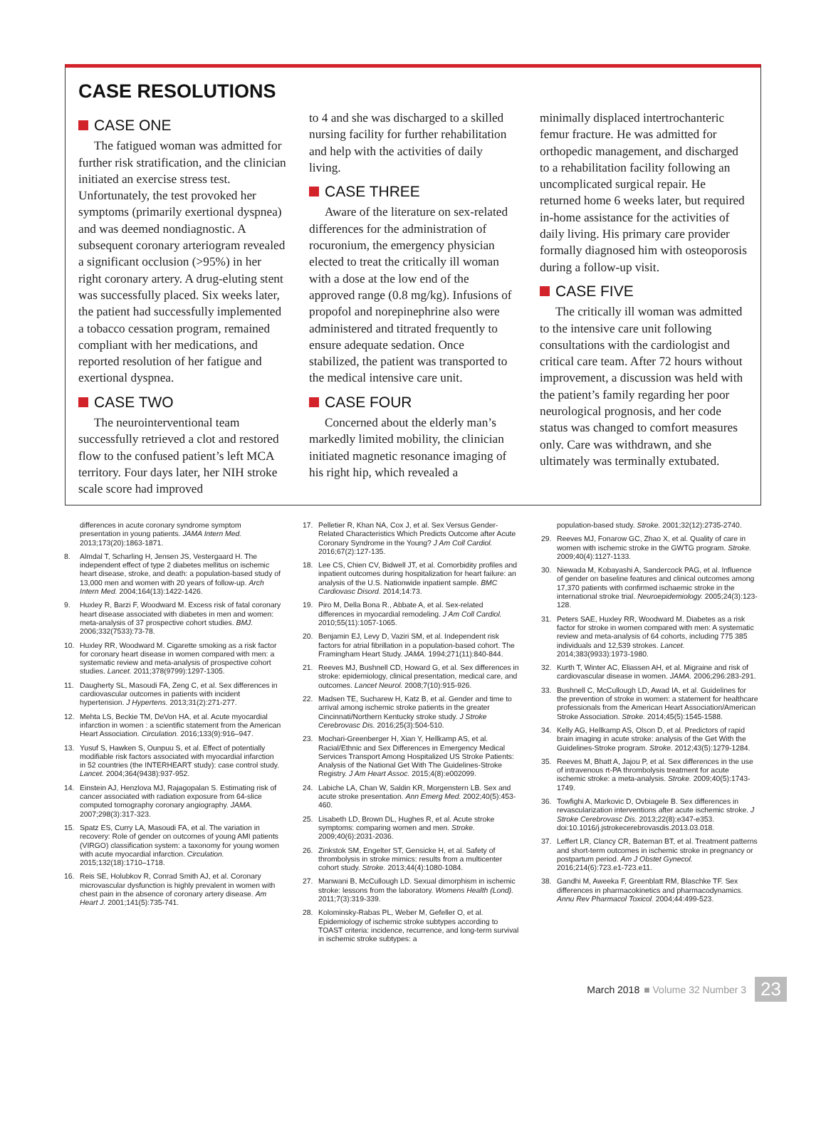CASE RESOLUTIONS
CASE ONE
The fatigued woman was admitted for further risk stratification, and the clinician initiated an exercise stress test. Unfortunately, the test provoked her symptoms (primarily exertional dyspnea) and was deemed nondiagnostic. A subsequent coronary arteriogram revealed a significant occlusion (>95%) in her right coronary artery. A drug-eluting stent was successfully placed. Six weeks later, the patient had successfully implemented a tobacco cessation program, remained compliant with her medications, and reported resolution of her fatigue and exertional dyspnea.
CASE TWO
The neurointerventional team successfully retrieved a clot and restored flow to the confused patient’s left MCA territory. Four days later, her NIH stroke scale score had improved
to 4 and she was discharged to a skilled nursing facility for further rehabilitation and help with the activities of daily living.
CASE THREE
Aware of the literature on sex-related differences for the administration of rocuronium, the emergency physician elected to treat the critically ill woman with a dose at the low end of the approved range (0.8 mg/kg). Infusions of propofol and norepinephrine also were administered and titrated frequently to ensure adequate sedation. Once stabilized, the patient was transported to the medical intensive care unit.
CASE FOUR
Concerned about the elderly man’s markedly limited mobility, the clinician initiated magnetic resonance imaging of his right hip, which revealed a
minimally displaced intertrochanteric femur fracture. He was admitted for orthopedic management, and discharged to a rehabilitation facility following an uncomplicated surgical repair. He returned home 6 weeks later, but required in-home assistance for the activities of daily living. His primary care provider formally diagnosed him with osteoporosis during a follow-up visit.
CASE FIVE
The critically ill woman was admitted to the intensive care unit following consultations with the cardiologist and critical care team. After 72 hours without improvement, a discussion was held with the patient’s family regarding her poor neurological prognosis, and her code status was changed to comfort measures only. Care was withdrawn, and she ultimately was terminally extubated.
differences in acute coronary syndrome symptom presentation in young patients. JAMA Intern Med. 2013;173(20):1863-1871.
8. Almdal T, Scharling H, Jensen JS, Vestergaard H. The independent effect of type 2 diabetes mellitus on ischemic heart disease, stroke, and death: a population-based study of 13,000 men and women with 20 years of follow-up. Arch Intern Med. 2004;164(13):1422-1426.
9. Huxley R, Barzi F, Woodward M. Excess risk of fatal coronary heart disease associated with diabetes in men and women: meta-analysis of 37 prospective cohort studies. BMJ. 2006;332(7533):73-78.
10. Huxley RR, Woodward M. Cigarette smoking as a risk factor for coronary heart disease in women compared with men: a systematic review and meta-analysis of prospective cohort studies. Lancet. 2011;378(9799):1297-1305.
11. Daugherty SL, Masoudi FA, Zeng C, et al. Sex differences in cardiovascular outcomes in patients with incident hypertension. J Hypertens. 2013;31(2):271-277.
12. Mehta LS, Beckie TM, DeVon HA, et al. Acute myocardial infarction in women : a scientific statement from the American Heart Association. Circulation. 2016;133(9):916–947.
13. Yusuf S, Hawken S, Ounpuu S, et al. Effect of potentially modifiable risk factors associated with myocardial infarction in 52 countries (the INTERHEART study): case control study. Lancet. 2004;364(9438):937-952.
14. Einstein AJ, Henzlova MJ, Rajagopalan S. Estimating risk of cancer associated with radiation exposure from 64-slice computed tomography coronary angiography. JAMA. 2007;298(3):317-323.
15. Spatz ES, Curry LA, Masoudi FA, et al. The variation in recovery: Role of gender on outcomes of young AMI patients (VIRGO) classification system: a taxonomy for young women with acute myocardial infarction. Circulation. 2015;132(18):1710–1718.
16. Reis SE, Holubkov R, Conrad Smith AJ, et al. Coronary microvascular dysfunction is highly prevalent in women with chest pain in the absence of coronary artery disease. Am Heart J. 2001;141(5):735-741.
17. Pelletier R, Khan NA, Cox J, et al. Sex Versus Gender-Related Characteristics Which Predicts Outcome after Acute Coronary Syndrome in the Young? J Am Coll Cardiol. 2016;67(2):127-135.
18. Lee CS, Chien CV, Bidwell JT, et al. Comorbidity profiles and inpatient outcomes during hospitalization for heart failure: an analysis of the U.S. Nationwide inpatient sample. BMC Cardiovasc Disord. 2014;14:73.
19. Piro M, Della Bona R., Abbate A, et al. Sex-related differences in myocardial remodeling. J Am Coll Cardiol. 2010;55(11):1057-1065.
20. Benjamin EJ, Levy D, Vaziri SM, et al. Independent risk factors for atrial fibrillation in a population-based cohort. The Framingham Heart Study. JAMA. 1994;271(11):840-844.
21. Reeves MJ, Bushnell CD, Howard G, et al. Sex differences in stroke: epidemiology, clinical presentation, medical care, and outcomes. Lancet Neurol. 2008;7(10):915-926.
22. Madsen TE, Sucharew H, Katz B, et al. Gender and time to arrival among ischemic stroke patients in the greater Cincinnati/Northern Kentucky stroke study. J Stroke Cerebrovasc Dis. 2016;25(3):504-510.
23. Mochari-Greenberger H, Xian Y, Hellkamp AS, et al. Racial/Ethnic and Sex Differences in Emergency Medical Services Transport Among Hospitalized US Stroke Patients: Analysis of the National Get With The Guidelines-Stroke Registry. J Am Heart Assoc. 2015;4(8):e002099.
24. Labiche LA, Chan W, Saldin KR, Morgenstern LB. Sex and acute stroke presentation. Ann Emerg Med. 2002;40(5):453-460.
25. Lisabeth LD, Brown DL, Hughes R, et al. Acute stroke symptoms: comparing women and men. Stroke. 2009;40(6):2031-2036.
26. Zinkstok SM, Engelter ST, Gensicke H, et al. Safety of thrombolysis in stroke mimics: results from a multicenter cohort study. Stroke. 2013;44(4):1080-1084.
27. Manwani B, McCullough LD. Sexual dimorphism in ischemic stroke: lessons from the laboratory. Womens Health (Lond). 2011;7(3):319-339.
28. Kolominsky-Rabas PL, Weber M, Gefeller O, et al. Epidemiology of ischemic stroke subtypes according to TOAST criteria: incidence, recurrence, and long-term survival in ischemic stroke subtypes: a
population-based study. Stroke. 2001;32(12):2735-2740.
29. Reeves MJ, Fonarow GC, Zhao X, et al. Quality of care in women with ischemic stroke in the GWTG program. Stroke. 2009;40(4):1127-1133.
30. Niewada M, Kobayashi A, Sandercock PAG, et al. Influence of gender on baseline features and clinical outcomes among 17,370 patients with confirmed ischaemic stroke in the international stroke trial. Neuroepidemiology. 2005;24(3):123-128.
31. Peters SAE, Huxley RR, Woodward M. Diabetes as a risk factor for stroke in women compared with men: A systematic review and meta-analysis of 64 cohorts, including 775 385 individuals and 12,539 strokes. Lancet. 2014;383(9933):1973-1980.
32. Kurth T, Winter AC, Eliassen AH, et al. Migraine and risk of cardiovascular disease in women. JAMA. 2006;296:283-291.
33. Bushnell C, McCullough LD, Awad IA, et al. Guidelines for the prevention of stroke in women: a statement for healthcare professionals from the American Heart Association/American Stroke Association. Stroke. 2014;45(5):1545-1588.
34. Kelly AG, Hellkamp AS, Olson D, et al. Predictors of rapid brain imaging in acute stroke: analysis of the Get With the Guidelines-Stroke program. Stroke. 2012;43(5):1279-1284.
35. Reeves M, Bhatt A, Jajou P, et al. Sex differences in the use of intravenous rt-PA thrombolysis treatment for acute ischemic stroke: a meta-analysis. Stroke. 2009;40(5):1743-1749.
36. Towfighi A, Markovic D, Ovbiagele B. Sex differences in revascularization interventions after acute ischemic stroke. J Stroke Cerebrovasc Dis. 2013;22(8):e347-e353. doi:10.1016/j.jstrokecerebrovasdis.2013.03.018.
37. Leffert LR, Clancy CR, Bateman BT, et al. Treatment patterns and short-term outcomes in ischemic stroke in pregnancy or postpartum period. Am J Obstet Gynecol. 2016;214(6):723.e1-723.e11.
38. Gandhi M, Aweeka F, Greenblatt RM, Blaschke TF. Sex differences in pharmacokinetics and pharmacodynamics. Annu Rev Pharmacol Toxicol. 2004;44:499-523.
March 2018 ■ Volume 32 Number 3 23